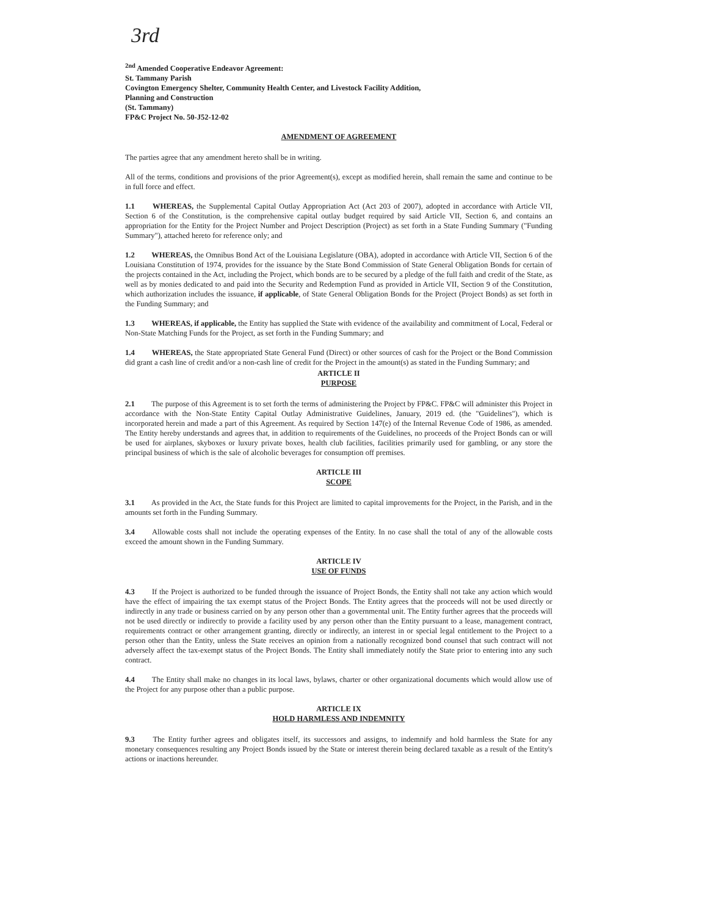3rd
<sup>2nd</sup> Amended Cooperative Endeavor Agreement:
St. Tammany Parish
Covington Emergency Shelter, Community Health Center, and Livestock Facility Addition,
Planning and Construction
(St. Tammany)
FP&C Project No. 50-J52-12-02
AMENDMENT OF AGREEMENT
The parties agree that any amendment hereto shall be in writing.
All of the terms, conditions and provisions of the prior Agreement(s), except as modified herein, shall remain the same and continue to be in full force and effect.
1.1 WHEREAS, the Supplemental Capital Outlay Appropriation Act (Act 203 of 2007), adopted in accordance with Article VII, Section 6 of the Constitution, is the comprehensive capital outlay budget required by said Article VII, Section 6, and contains an appropriation for the Entity for the Project Number and Project Description (Project) as set forth in a State Funding Summary ("Funding Summary"), attached hereto for reference only; and
1.2 WHEREAS, the Omnibus Bond Act of the Louisiana Legislature (OBA), adopted in accordance with Article VII, Section 6 of the Louisiana Constitution of 1974, provides for the issuance by the State Bond Commission of State General Obligation Bonds for certain of the projects contained in the Act, including the Project, which bonds are to be secured by a pledge of the full faith and credit of the State, as well as by monies dedicated to and paid into the Security and Redemption Fund as provided in Article VII, Section 9 of the Constitution, which authorization includes the issuance, if applicable, of State General Obligation Bonds for the Project (Project Bonds) as set forth in the Funding Summary; and
1.3 WHEREAS, if applicable, the Entity has supplied the State with evidence of the availability and commitment of Local, Federal or Non-State Matching Funds for the Project, as set forth in the Funding Summary; and
1.4 WHEREAS, the State appropriated State General Fund (Direct) or other sources of cash for the Project or the Bond Commission did grant a cash line of credit and/or a non-cash line of credit for the Project in the amount(s) as stated in the Funding Summary; and
ARTICLE II
PURPOSE
2.1 The purpose of this Agreement is to set forth the terms of administering the Project by FP&C. FP&C will administer this Project in accordance with the Non-State Entity Capital Outlay Administrative Guidelines, January, 2019 ed. (the "Guidelines"), which is incorporated herein and made a part of this Agreement. As required by Section 147(e) of the Internal Revenue Code of 1986, as amended. The Entity hereby understands and agrees that, in addition to requirements of the Guidelines, no proceeds of the Project Bonds can or will be used for airplanes, skyboxes or luxury private boxes, health club facilities, facilities primarily used for gambling, or any store the principal business of which is the sale of alcoholic beverages for consumption off premises.
ARTICLE III
SCOPE
3.1 As provided in the Act, the State funds for this Project are limited to capital improvements for the Project, in the Parish, and in the amounts set forth in the Funding Summary.
3.4 Allowable costs shall not include the operating expenses of the Entity. In no case shall the total of any of the allowable costs exceed the amount shown in the Funding Summary.
ARTICLE IV
USE OF FUNDS
4.3 If the Project is authorized to be funded through the issuance of Project Bonds, the Entity shall not take any action which would have the effect of impairing the tax exempt status of the Project Bonds. The Entity agrees that the proceeds will not be used directly or indirectly in any trade or business carried on by any person other than a governmental unit. The Entity further agrees that the proceeds will not be used directly or indirectly to provide a facility used by any person other than the Entity pursuant to a lease, management contract, requirements contract or other arrangement granting, directly or indirectly, an interest in or special legal entitlement to the Project to a person other than the Entity, unless the State receives an opinion from a nationally recognized bond counsel that such contract will not adversely affect the tax-exempt status of the Project Bonds. The Entity shall immediately notify the State prior to entering into any such contract.
4.4 The Entity shall make no changes in its local laws, bylaws, charter or other organizational documents which would allow use of the Project for any purpose other than a public purpose.
ARTICLE IX
HOLD HARMLESS AND INDEMNITY
9.3 The Entity further agrees and obligates itself, its successors and assigns, to indemnify and hold harmless the State for any monetary consequences resulting any Project Bonds issued by the State or interest therein being declared taxable as a result of the Entity's actions or inactions hereunder.